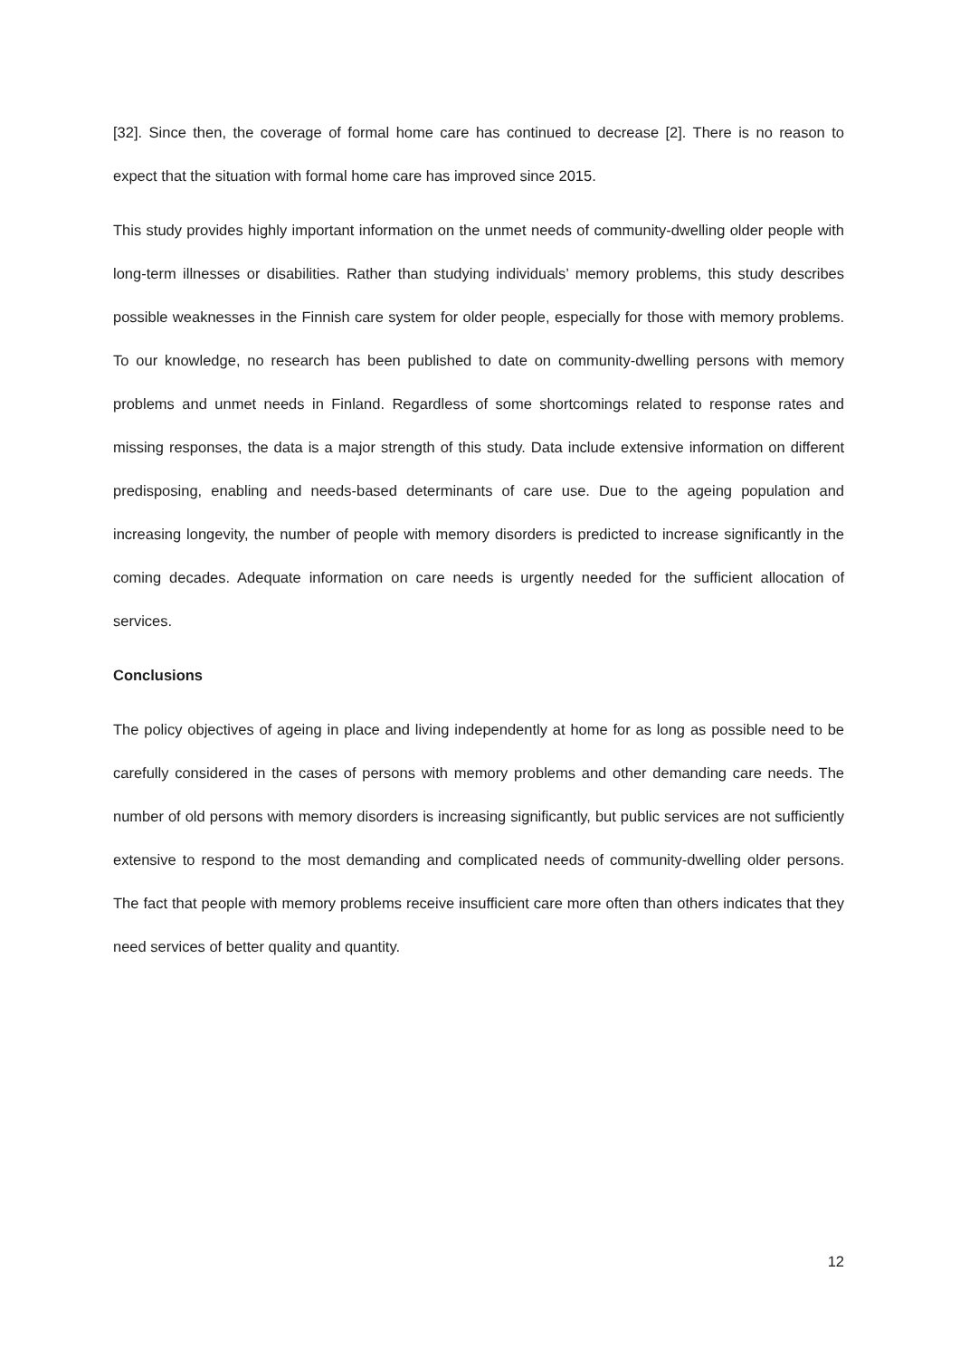[32]. Since then, the coverage of formal home care has continued to decrease [2]. There is no reason to expect that the situation with formal home care has improved since 2015.
This study provides highly important information on the unmet needs of community-dwelling older people with long-term illnesses or disabilities. Rather than studying individuals’ memory problems, this study describes possible weaknesses in the Finnish care system for older people, especially for those with memory problems. To our knowledge, no research has been published to date on community-dwelling persons with memory problems and unmet needs in Finland. Regardless of some shortcomings related to response rates and missing responses, the data is a major strength of this study. Data include extensive information on different predisposing, enabling and needs-based determinants of care use. Due to the ageing population and increasing longevity, the number of people with memory disorders is predicted to increase significantly in the coming decades. Adequate information on care needs is urgently needed for the sufficient allocation of services.
Conclusions
The policy objectives of ageing in place and living independently at home for as long as possible need to be carefully considered in the cases of persons with memory problems and other demanding care needs. The number of old persons with memory disorders is increasing significantly, but public services are not sufficiently extensive to respond to the most demanding and complicated needs of community-dwelling older persons. The fact that people with memory problems receive insufficient care more often than others indicates that they need services of better quality and quantity.
12